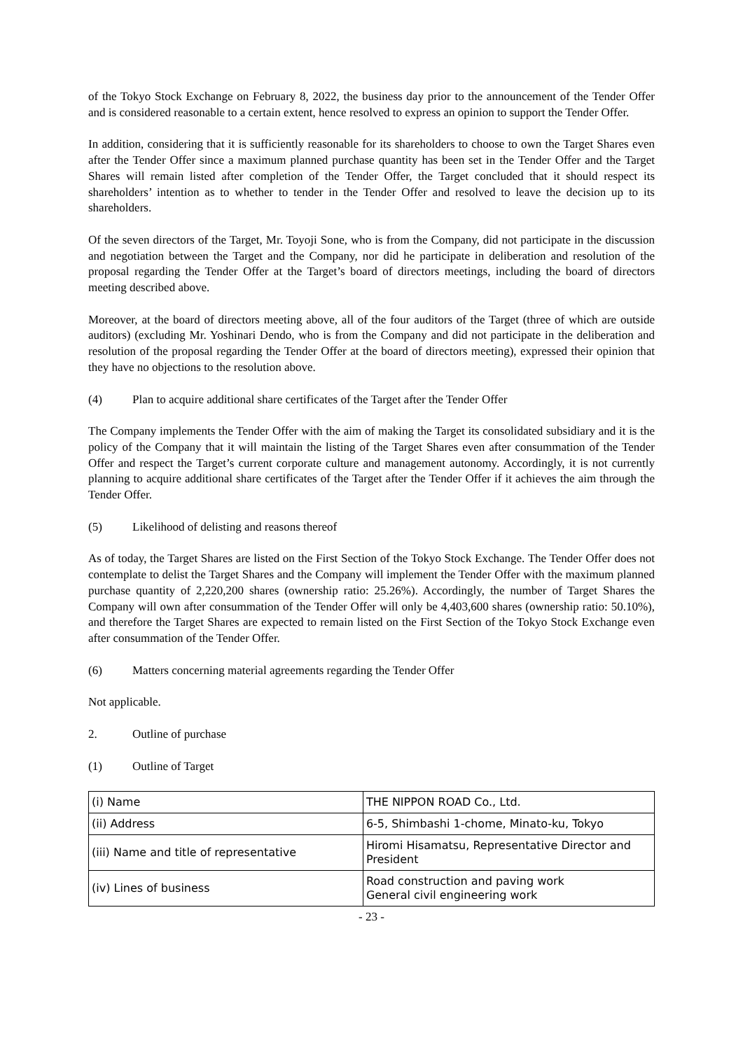of the Tokyo Stock Exchange on February 8, 2022, the business day prior to the announcement of the Tender Offer and is considered reasonable to a certain extent, hence resolved to express an opinion to support the Tender Offer.
In addition, considering that it is sufficiently reasonable for its shareholders to choose to own the Target Shares even after the Tender Offer since a maximum planned purchase quantity has been set in the Tender Offer and the Target Shares will remain listed after completion of the Tender Offer, the Target concluded that it should respect its shareholders’ intention as to whether to tender in the Tender Offer and resolved to leave the decision up to its shareholders.
Of the seven directors of the Target, Mr. Toyoji Sone, who is from the Company, did not participate in the discussion and negotiation between the Target and the Company, nor did he participate in deliberation and resolution of the proposal regarding the Tender Offer at the Target’s board of directors meetings, including the board of directors meeting described above.
Moreover, at the board of directors meeting above, all of the four auditors of the Target (three of which are outside auditors) (excluding Mr. Yoshinari Dendo, who is from the Company and did not participate in the deliberation and resolution of the proposal regarding the Tender Offer at the board of directors meeting), expressed their opinion that they have no objections to the resolution above.
(4) Plan to acquire additional share certificates of the Target after the Tender Offer
The Company implements the Tender Offer with the aim of making the Target its consolidated subsidiary and it is the policy of the Company that it will maintain the listing of the Target Shares even after consummation of the Tender Offer and respect the Target’s current corporate culture and management autonomy. Accordingly, it is not currently planning to acquire additional share certificates of the Target after the Tender Offer if it achieves the aim through the Tender Offer.
(5) Likelihood of delisting and reasons thereof
As of today, the Target Shares are listed on the First Section of the Tokyo Stock Exchange. The Tender Offer does not contemplate to delist the Target Shares and the Company will implement the Tender Offer with the maximum planned purchase quantity of 2,220,200 shares (ownership ratio: 25.26%). Accordingly, the number of Target Shares the Company will own after consummation of the Tender Offer will only be 4,403,600 shares (ownership ratio: 50.10%), and therefore the Target Shares are expected to remain listed on the First Section of the Tokyo Stock Exchange even after consummation of the Tender Offer.
(6) Matters concerning material agreements regarding the Tender Offer
Not applicable.
2. Outline of purchase
(1) Outline of Target
| (i) Name | THE NIPPON ROAD Co., Ltd. |
| (ii) Address | 6-5, Shimbashi 1-chome, Minato-ku, Tokyo |
| (iii) Name and title of representative | Hiromi Hisamatsu, Representative Director and President |
| (iv) Lines of business | Road construction and paving work General civil engineering work |
- 23 -